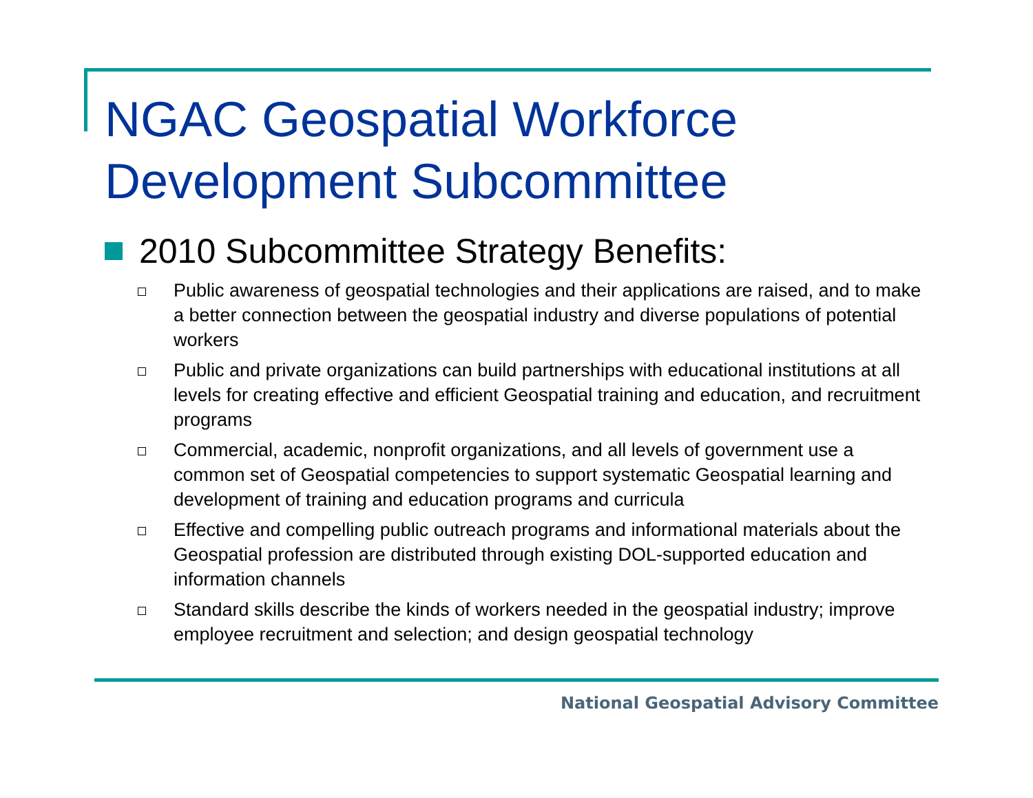NGAC Geospatial Workforce
Development Subcommittee
2010 Subcommittee Strategy Benefits:
Public awareness of geospatial technologies and their applications are raised, and to make a better connection between the geospatial industry and diverse populations of potential workers
Public and private organizations can build partnerships with educational institutions at all levels for creating effective and efficient Geospatial training and education, and recruitment programs
Commercial, academic, nonprofit organizations, and all levels of government use a common set of Geospatial competencies to support systematic Geospatial learning and development of training and education programs and curricula
Effective and compelling public outreach programs and informational materials about the Geospatial profession are distributed through existing DOL-supported education and information channels
Standard skills describe the kinds of workers needed in the geospatial industry; improve employee recruitment and selection; and design geospatial technology
National Geospatial Advisory Committee